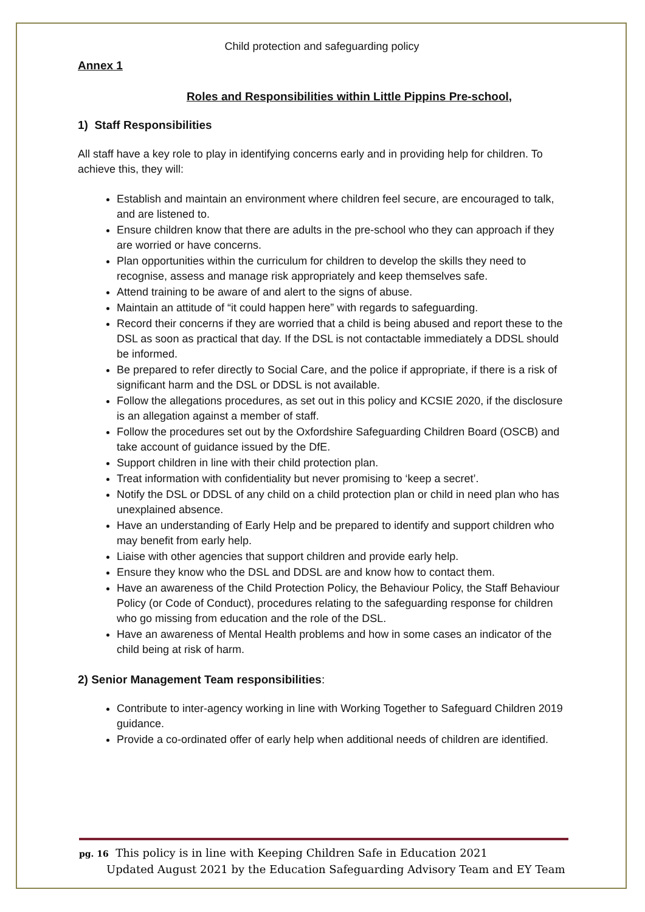Child protection and safeguarding policy
Annex 1
Roles and Responsibilities within Little Pippins Pre-school,
1) Staff Responsibilities
All staff have a key role to play in identifying concerns early and in providing help for children. To achieve this, they will:
Establish and maintain an environment where children feel secure, are encouraged to talk, and are listened to.
Ensure children know that there are adults in the pre-school who they can approach if they are worried or have concerns.
Plan opportunities within the curriculum for children to develop the skills they need to recognise, assess and manage risk appropriately and keep themselves safe.
Attend training to be aware of and alert to the signs of abuse.
Maintain an attitude of “it could happen here” with regards to safeguarding.
Record their concerns if they are worried that a child is being abused and report these to the DSL as soon as practical that day. If the DSL is not contactable immediately a DDSL should be informed.
Be prepared to refer directly to Social Care, and the police if appropriate, if there is a risk of significant harm and the DSL or DDSL is not available.
Follow the allegations procedures, as set out in this policy and KCSIE 2020, if the disclosure is an allegation against a member of staff.
Follow the procedures set out by the Oxfordshire Safeguarding Children Board (OSCB) and take account of guidance issued by the DfE.
Support children in line with their child protection plan.
Treat information with confidentiality but never promising to ‘keep a secret’.
Notify the DSL or DDSL of any child on a child protection plan or child in need plan who has unexplained absence.
Have an understanding of Early Help and be prepared to identify and support children who may benefit from early help.
Liaise with other agencies that support children and provide early help.
Ensure they know who the DSL and DDSL are and know how to contact them.
Have an awareness of the Child Protection Policy, the Behaviour Policy, the Staff Behaviour Policy (or Code of Conduct), procedures relating to the safeguarding response for children who go missing from education and the role of the DSL.
Have an awareness of Mental Health problems and how in some cases an indicator of the child being at risk of harm.
2) Senior Management Team responsibilities:
Contribute to inter-agency working in line with Working Together to Safeguard Children 2019 guidance.
Provide a co-ordinated offer of early help when additional needs of children are identified.
pg. 16 This policy is in line with Keeping Children Safe in Education 2021
Updated August 2021 by the Education Safeguarding Advisory Team and EY Team